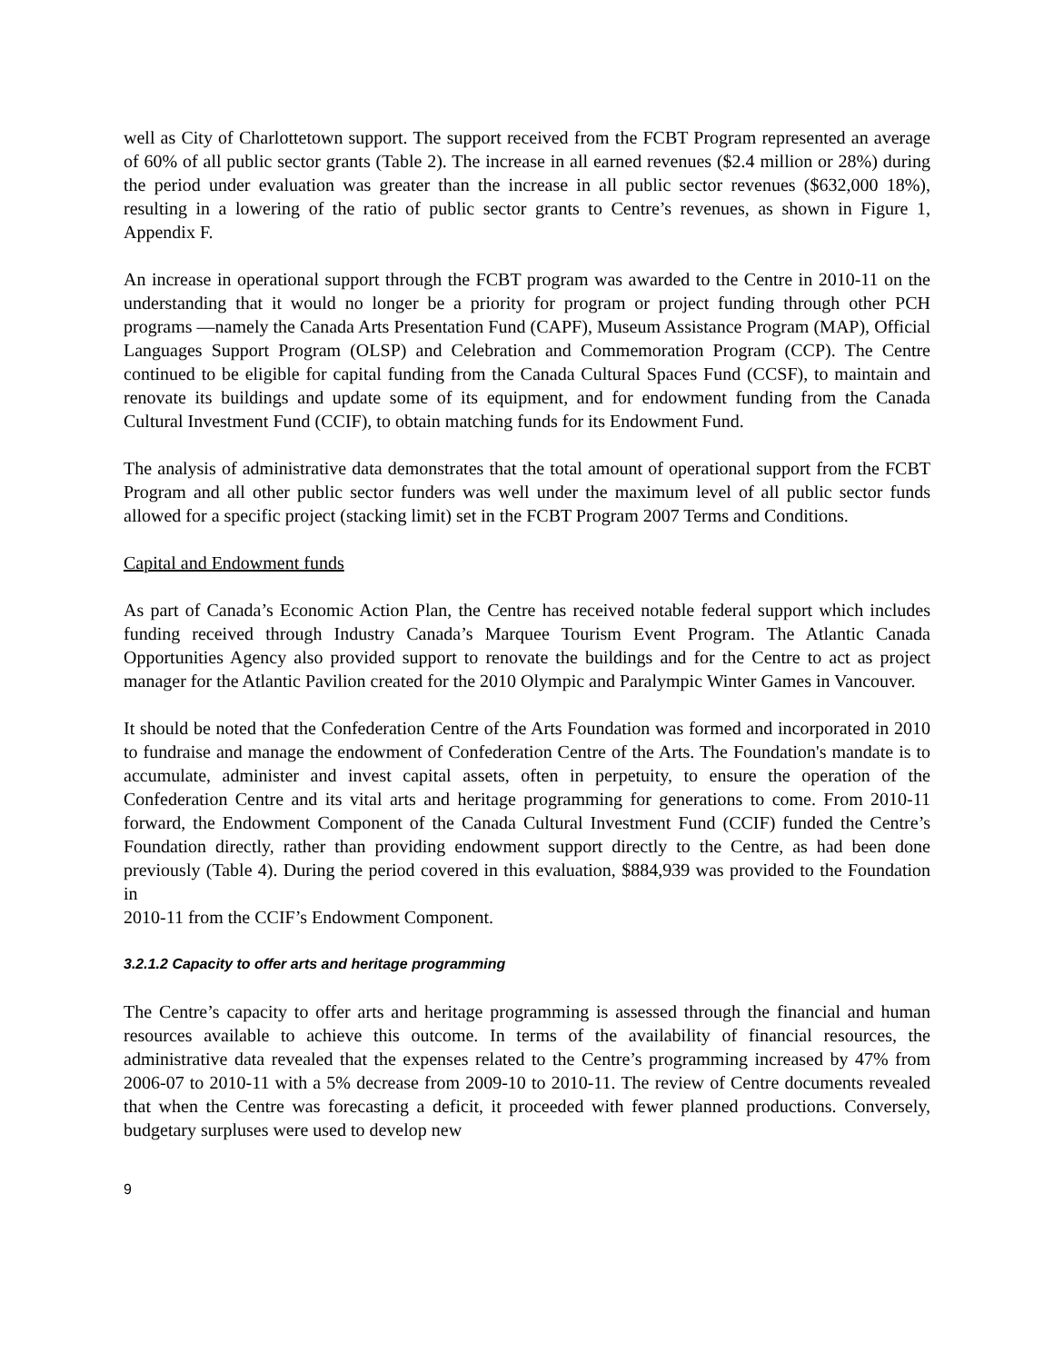well as City of Charlottetown support. The support received from the FCBT Program represented an average of 60% of all public sector grants (Table 2). The increase in all earned revenues ($2.4 million or 28%) during the period under evaluation was greater than the increase in all public sector revenues ($632,000 18%), resulting in a lowering of the ratio of public sector grants to Centre’s revenues, as shown in Figure 1, Appendix F.
An increase in operational support through the FCBT program was awarded to the Centre in 2010-11 on the understanding that it would no longer be a priority for program or project funding through other PCH programs —namely the Canada Arts Presentation Fund (CAPF), Museum Assistance Program (MAP), Official Languages Support Program (OLSP) and Celebration and Commemoration Program (CCP). The Centre continued to be eligible for capital funding from the Canada Cultural Spaces Fund (CCSF), to maintain and renovate its buildings and update some of its equipment, and for endowment funding from the Canada Cultural Investment Fund (CCIF), to obtain matching funds for its Endowment Fund.
The analysis of administrative data demonstrates that the total amount of operational support from the FCBT Program and all other public sector funders was well under the maximum level of all public sector funds allowed for a specific project (stacking limit) set in the FCBT Program 2007 Terms and Conditions.
Capital and Endowment funds
As part of Canada’s Economic Action Plan, the Centre has received notable federal support which includes funding received through Industry Canada’s Marquee Tourism Event Program. The Atlantic Canada Opportunities Agency also provided support to renovate the buildings and for the Centre to act as project manager for the Atlantic Pavilion created for the 2010 Olympic and Paralympic Winter Games in Vancouver.
It should be noted that the Confederation Centre of the Arts Foundation was formed and incorporated in 2010 to fundraise and manage the endowment of Confederation Centre of the Arts. The Foundation's mandate is to accumulate, administer and invest capital assets, often in perpetuity, to ensure the operation of the Confederation Centre and its vital arts and heritage programming for generations to come. From 2010-11 forward, the Endowment Component of the Canada Cultural Investment Fund (CCIF) funded the Centre’s Foundation directly, rather than providing endowment support directly to the Centre, as had been done previously (Table 4). During the period covered in this evaluation, $884,939 was provided to the Foundation in
2010-11 from the CCIF’s Endowment Component.
3.2.1.2 Capacity to offer arts and heritage programming
The Centre’s capacity to offer arts and heritage programming is assessed through the financial and human resources available to achieve this outcome. In terms of the availability of financial resources, the administrative data revealed that the expenses related to the Centre’s programming increased by 47% from 2006-07 to 2010-11 with a 5% decrease from 2009-10 to 2010-11. The review of Centre documents revealed that when the Centre was forecasting a deficit, it proceeded with fewer planned productions. Conversely, budgetary surpluses were used to develop new
9